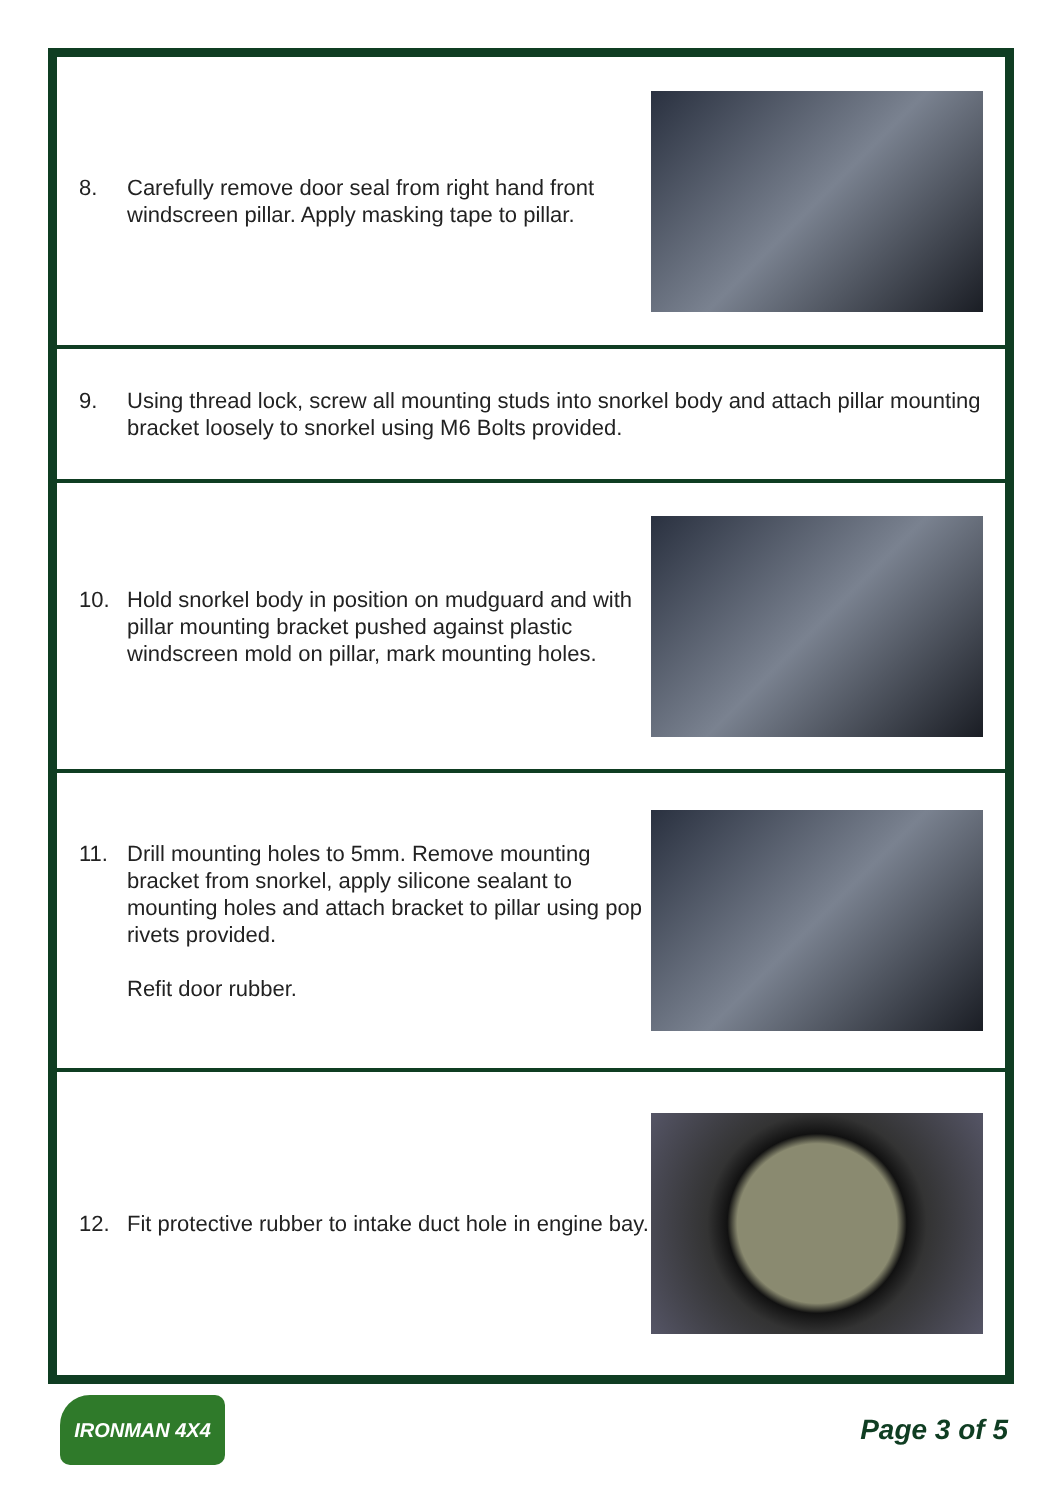8. Carefully remove door seal from right hand front windscreen pillar. Apply masking tape to pillar.
9. Using thread lock, screw all mounting studs into snorkel body and attach pillar mounting bracket loosely to snorkel using M6 Bolts provided.
10. Hold snorkel body in position on mudguard and with pillar mounting bracket pushed against plastic windscreen mold on pillar, mark mounting holes.
11. Drill mounting holes to 5mm. Remove mounting bracket from snorkel, apply silicone sealant to mounting holes and attach bracket to pillar using pop rivets provided.
Refit door rubber.
12. Fit protective rubber to intake duct hole in engine bay.
IRONMAN 4X4
Page 3 of 5